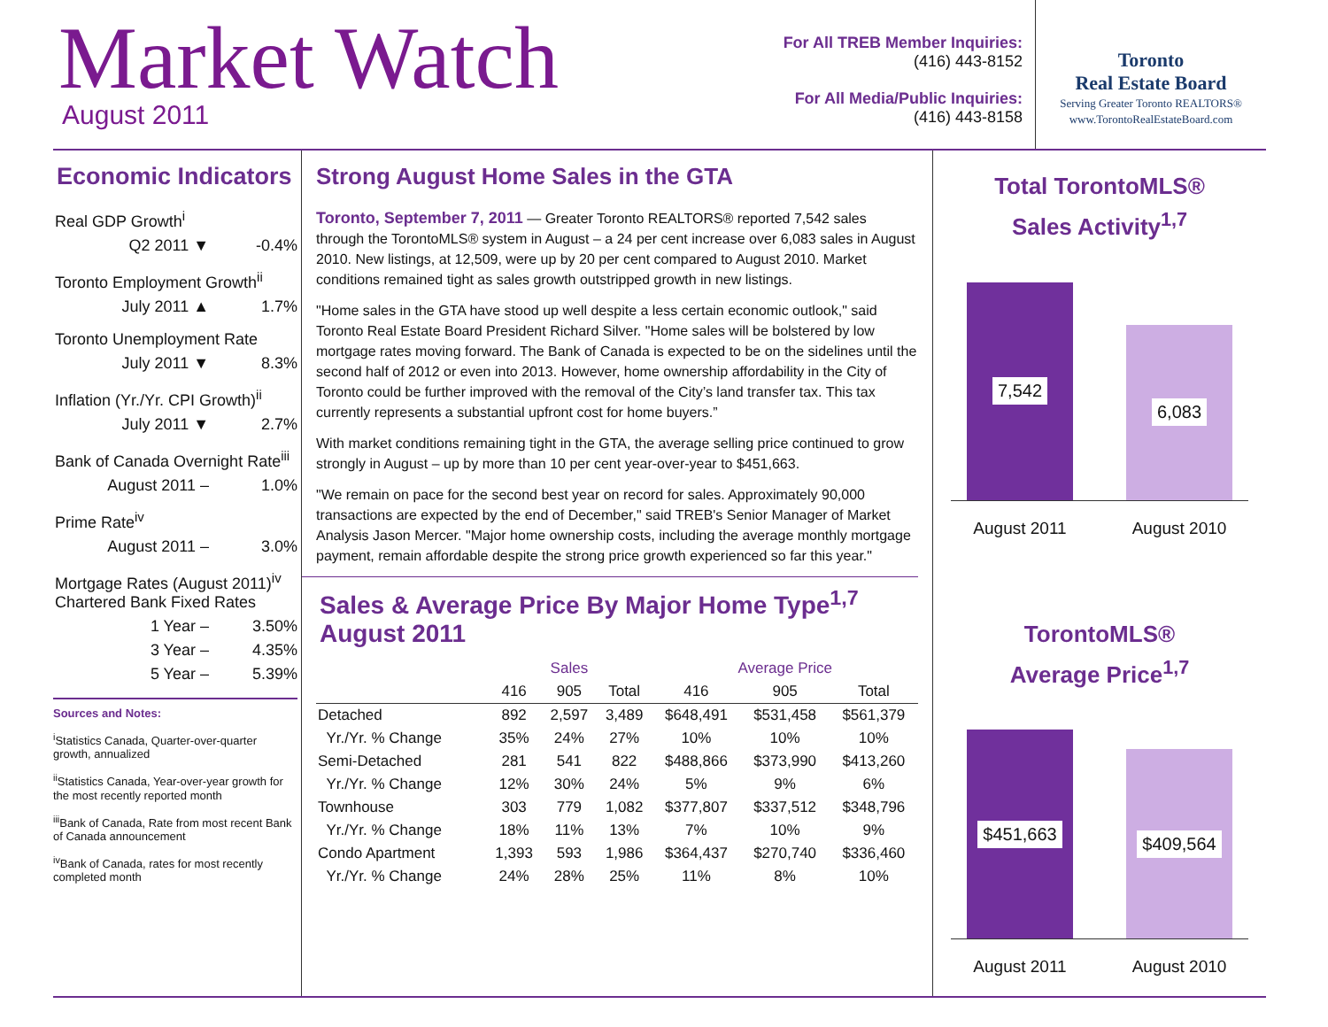Market Watch
August 2011
For All TREB Member Inquiries:
(416) 443-8152
For All Media/Public Inquiries:
(416) 443-8158
Toronto
Real Estate Board
Serving Greater Toronto REALTORS®
www.TorontoRealEstateBoard.com
Economic Indicators
Real GDP Growth<sup>i</sup>
Q2 2011 ▼ -0.4%
Toronto Employment Growth<sup>ii</sup>
July 2011 ▲ 1.7%
Toronto Unemployment Rate
July 2011 ▼ 8.3%
Inflation (Yr./Yr. CPI Growth)<sup>ii</sup>
July 2011 ▼ 2.7%
Bank of Canada Overnight Rate<sup>iii</sup>
August 2011 – 1.0%
Prime Rate<sup>iv</sup>
August 2011 – 3.0%
Mortgage Rates (August 2011)<sup>iv</sup>
Chartered Bank Fixed Rates
1 Year – 3.50%
3 Year – 4.35%
5 Year – 5.39%
Sources and Notes:
<sup>i</sup> Statistics Canada, Quarter-over-quarter growth, annualized
<sup>ii</sup>Statistics Canada, Year-over-year growth for the most recently reported month
<sup>iii</sup>Bank of Canada, Rate from most recent Bank of Canada announcement
<sup>iv</sup>Bank of Canada, rates for most recently completed month
Strong August Home Sales in the GTA
Toronto, September 7, 2011 — Greater Toronto REALTORS® reported 7,542 sales through the TorontoMLS® system in August – a 24 per cent increase over 6,083 sales in August 2010. New listings, at 12,509, were up by 20 per cent compared to August 2010. Market conditions remained tight as sales growth outstripped growth in new listings.
"Home sales in the GTA have stood up well despite a less certain economic outlook," said Toronto Real Estate Board President Richard Silver. "Home sales will be bolstered by low mortgage rates moving forward. The Bank of Canada is expected to be on the sidelines until the second half of 2012 or even into 2013. However, home ownership affordability in the City of Toronto could be further improved with the removal of the City’s land transfer tax. This tax currently represents a substantial upfront cost for home buyers.”
With market conditions remaining tight in the GTA, the average selling price continued to grow strongly in August – up by more than 10 per cent year-over-year to $451,663.
"We remain on pace for the second best year on record for sales. Approximately 90,000 transactions are expected by the end of December," said TREB's Senior Manager of Market Analysis Jason Mercer. "Major home ownership costs, including the average monthly mortgage payment, remain affordable despite the strong price growth experienced so far this year."
Sales & Average Price By Major Home Type<sup>1,7</sup>
August 2011
| | Sales | | | Average Price | | |
| --- | --- | --- | --- | --- | --- | --- |
| | 416 | 905 | Total | 416 | 905 | Total |
| Detached | 892 | 2,597 | 3,489 | $648,491 | $531,458 | $561,379 |
| Yr./Yr. % Change | 35% | 24% | 27% | 10% | 10% | 10% |
| Semi-Detached | 281 | 541 | 822 | $488,866 | $373,990 | $413,260 |
| Yr./Yr. % Change | 12% | 30% | 24% | 5% | 9% | 6% |
| Townhouse | 303 | 779 | 1,082 | $377,807 | $337,512 | $348,796 |
| Yr./Yr. % Change | 18% | 11% | 13% | 7% | 10% | 9% |
| Condo Apartment | 1,393 | 593 | 1,986 | $364,437 | $270,740 | $336,460 |
| Yr./Yr. % Change | 24% | 28% | 25% | 11% | 8% | 10% |
Total TorontoMLS®
Sales Activity<sup>1,7</sup>
7,542
6,083
August 2011 August 2010
TorontoMLS®
Average Price<sup>1,7</sup>
$451,663
$409,564
August 2011 August 2010